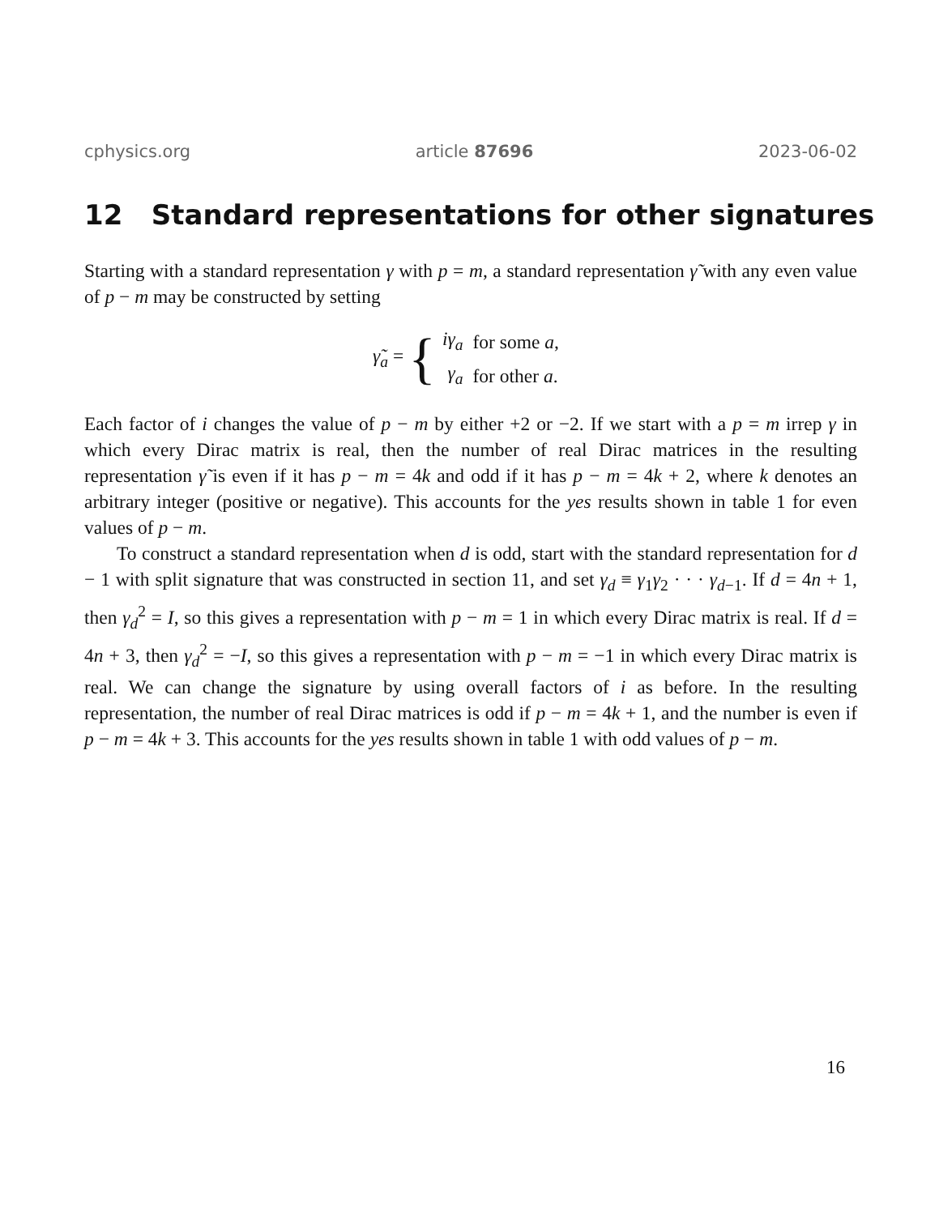cphysics.org article 87696 2023-06-02
12 Standard representations for other signatures
Starting with a standard representation γ with p = m, a standard representation γ̃ with any even value of p − m may be constructed by setting
γ̃<sub>a</sub> = {
| iγ<sub>a</sub> | for some a , |
| γ<sub>a</sub> | for other a . |
Each factor of i changes the value of p − m by either +2 or −2. If we start with a p = m irrep γ in which every Dirac matrix is real, then the number of real Dirac matrices in the resulting representation γ̃ is even if it has p − m = 4k and odd if it has p − m = 4k + 2, where k denotes an arbitrary integer (positive or negative). This accounts for the yes results shown in table 1 for even values of p − m.
To construct a standard representation when d is odd, start with the standard representation for d − 1 with split signature that was constructed in section 11, and set γ<sub>d</sub> ≡ γ<sub>1</sub>γ<sub>2</sub> · · · γ<sub>d−1</sub>. If d = 4n + 1, then γ<sub>d</sub><sup>2</sup> = I, so this gives a representation with p − m = 1 in which every Dirac matrix is real. If d = 4n + 3, then γ<sub>d</sub><sup>2</sup> = −I, so this gives a representation with p − m = −1 in which every Dirac matrix is real. We can change the signature by using overall factors of i as before. In the resulting representation, the number of real Dirac matrices is odd if p − m = 4k + 1, and the number is even if p − m = 4k + 3. This accounts for the yes results shown in table 1 with odd values of p − m.
16